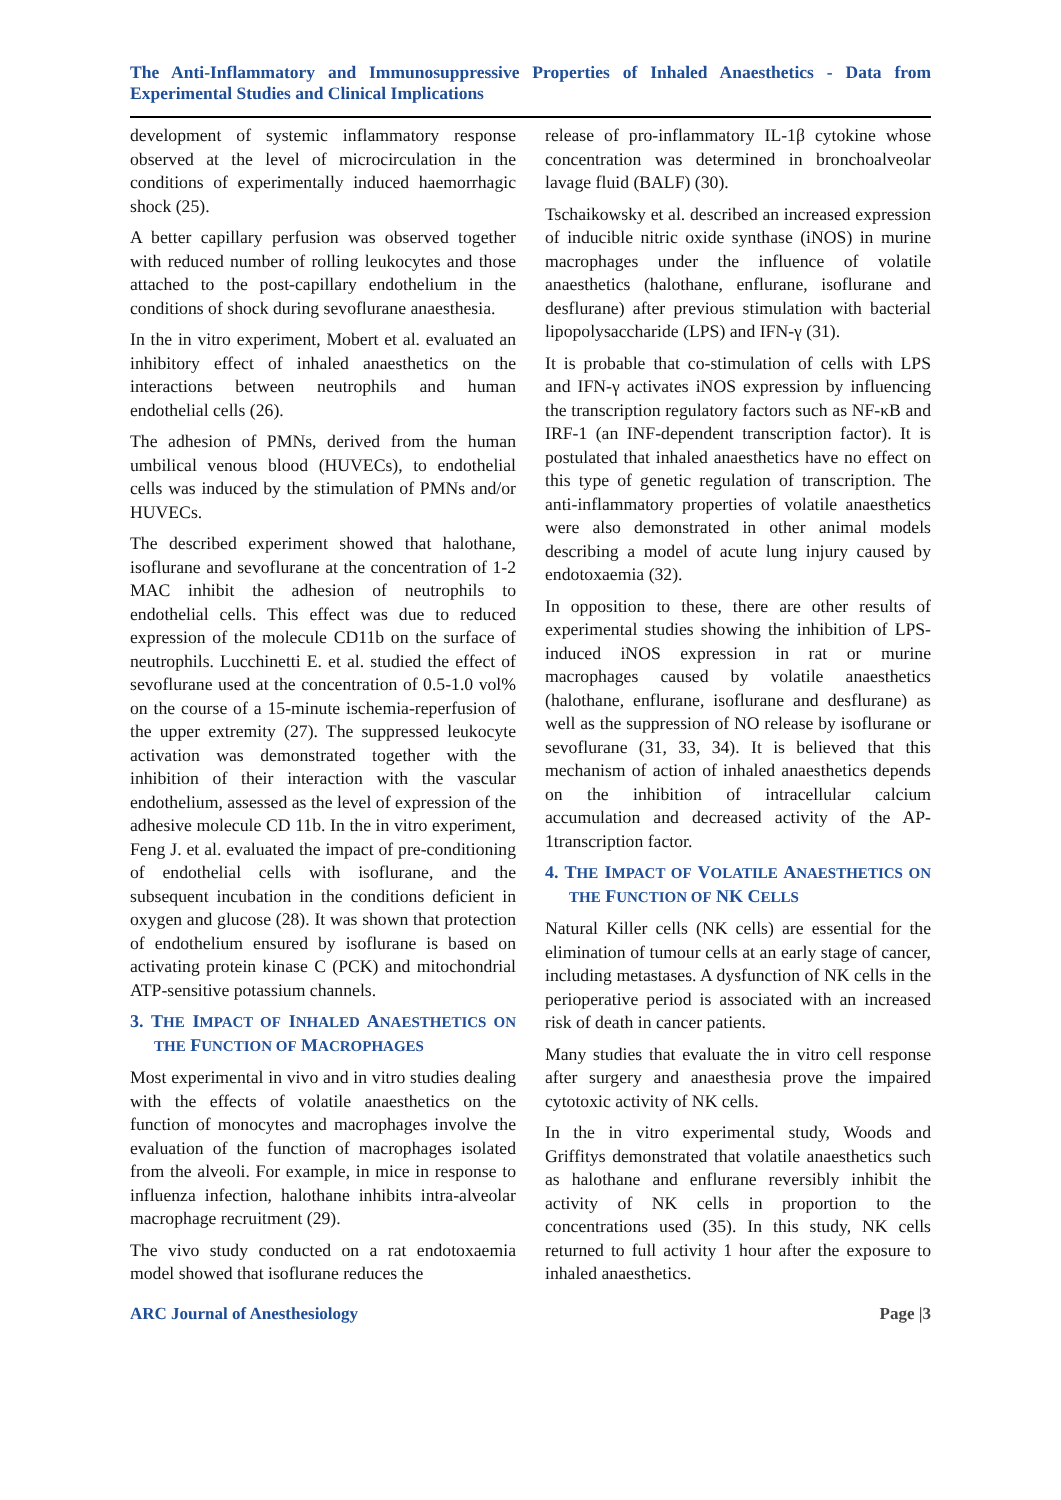The Anti-Inflammatory and Immunosuppressive Properties of Inhaled Anaesthetics - Data from Experimental Studies and Clinical Implications
development of systemic inflammatory response observed at the level of microcirculation in the conditions of experimentally induced haemorrhagic shock (25).
A better capillary perfusion was observed together with reduced number of rolling leukocytes and those attached to the post-capillary endothelium in the conditions of shock during sevoflurane anaesthesia.
In the in vitro experiment, Mobert et al. evaluated an inhibitory effect of inhaled anaesthetics on the interactions between neutrophils and human endothelial cells (26).
The adhesion of PMNs, derived from the human umbilical venous blood (HUVECs), to endothelial cells was induced by the stimulation of PMNs and/or HUVECs.
The described experiment showed that halothane, isoflurane and sevoflurane at the concentration of 1-2 MAC inhibit the adhesion of neutrophils to endothelial cells. This effect was due to reduced expression of the molecule CD11b on the surface of neutrophils. Lucchinetti E. et al. studied the effect of sevoflurane used at the concentration of 0.5-1.0 vol% on the course of a 15-minute ischemia-reperfusion of the upper extremity (27). The suppressed leukocyte activation was demonstrated together with the inhibition of their interaction with the vascular endothelium, assessed as the level of expression of the adhesive molecule CD 11b. In the in vitro experiment, Feng J. et al. evaluated the impact of pre-conditioning of endothelial cells with isoflurane, and the subsequent incubation in the conditions deficient in oxygen and glucose (28). It was shown that protection of endothelium ensured by isoflurane is based on activating protein kinase C (PCK) and mitochondrial ATP-sensitive potassium channels.
3. THE IMPACT OF INHALED ANAESTHETICS ON THE FUNCTION OF MACROPHAGES
Most experimental in vivo and in vitro studies dealing with the effects of volatile anaesthetics on the function of monocytes and macrophages involve the evaluation of the function of macrophages isolated from the alveoli. For example, in mice in response to influenza infection, halothane inhibits intra-alveolar macrophage recruitment (29).
The vivo study conducted on a rat endotoxaemia model showed that isoflurane reduces the
release of pro-inflammatory IL-1β cytokine whose concentration was determined in bronchoalveolar lavage fluid (BALF) (30).
Tschaikowsky et al. described an increased expression of inducible nitric oxide synthase (iNOS) in murine macrophages under the influence of volatile anaesthetics (halothane, enflurane, isoflurane and desflurane) after previous stimulation with bacterial lipopolysaccharide (LPS) and IFN-γ (31).
It is probable that co-stimulation of cells with LPS and IFN-γ activates iNOS expression by influencing the transcription regulatory factors such as NF-κB and IRF-1 (an INF-dependent transcription factor). It is postulated that inhaled anaesthetics have no effect on this type of genetic regulation of transcription. The anti-inflammatory properties of volatile anaesthetics were also demonstrated in other animal models describing a model of acute lung injury caused by endotoxaemia (32).
In opposition to these, there are other results of experimental studies showing the inhibition of LPS-induced iNOS expression in rat or murine macrophages caused by volatile anaesthetics (halothane, enflurane, isoflurane and desflurane) as well as the suppression of NO release by isoflurane or sevoflurane (31, 33, 34). It is believed that this mechanism of action of inhaled anaesthetics depends on the inhibition of intracellular calcium accumulation and decreased activity of the AP-1transcription factor.
4. THE IMPACT OF VOLATILE ANAESTHETICS ON THE FUNCTION OF NK CELLS
Natural Killer cells (NK cells) are essential for the elimination of tumour cells at an early stage of cancer, including metastases. A dysfunction of NK cells in the perioperative period is associated with an increased risk of death in cancer patients.
Many studies that evaluate the in vitro cell response after surgery and anaesthesia prove the impaired cytotoxic activity of NK cells.
In the in vitro experimental study, Woods and Griffitys demonstrated that volatile anaesthetics such as halothane and enflurane reversibly inhibit the activity of NK cells in proportion to the concentrations used (35). In this study, NK cells returned to full activity 1 hour after the exposure to inhaled anaesthetics.
ARC Journal of Anesthesiology Page |3